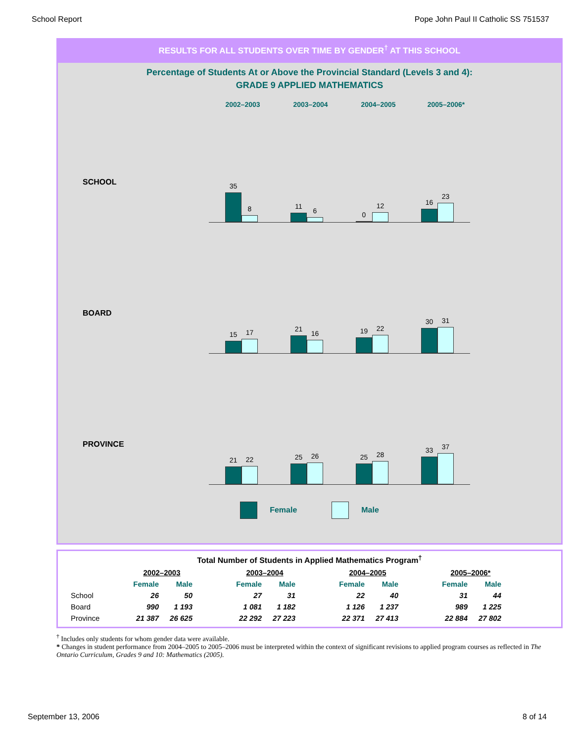School Report Pope John Paul II Catholic SS 751537
RESULTS FOR ALL STUDENTS OVER TIME BY GENDER<sup>†</sup> AT THIS SCHOOL
Percentage of Students At or Above the Provincial Standard (Levels 3 and 4):
GRADE 9 APPLIED MATHEMATICS
2002–2003 2003–2004 2004–2005 2005–2006*
SCHOOL
35
8
11
6
0
12
16
23
BOARD
15
17
21
16
19
22
30
31
PROVINCE
21
22
25
26
25
28
33
37
Female Male
Total Number of Students in Applied Mathematics Program<sup>†</sup>
| | 2002–2003 | | | 2003–2004 | | | 2004–2005 | | | 2005–2006* | |
| --- | --- | --- | --- | --- | --- | --- | --- | --- | --- | --- | --- |
| | Female | Male | | Female | Male | | Female | Male | | Female | Male |
| School | 26 | 50 | | 27 | 31 | | 22 | 40 | | 31 | 44 |
| Board | 990 | 1 193 | | 1 081 | 1 182 | | 1 126 | 1 237 | | 989 | 1 225 |
| Province | 21 387 | 26 625 | | 22 292 | 27 223 | | 22 371 | 27 413 | | 22 884 | 27 802 |
<sup>†</sup> Includes only students for whom gender data were available.
* Changes in student performance from 2004–2005 to 2005–2006 must be interpreted within the context of significant revisions to applied program courses as reflected in The Ontario Curriculum, Grades 9 and 10: Mathematics (2005).
September 13, 2006 8 of 14